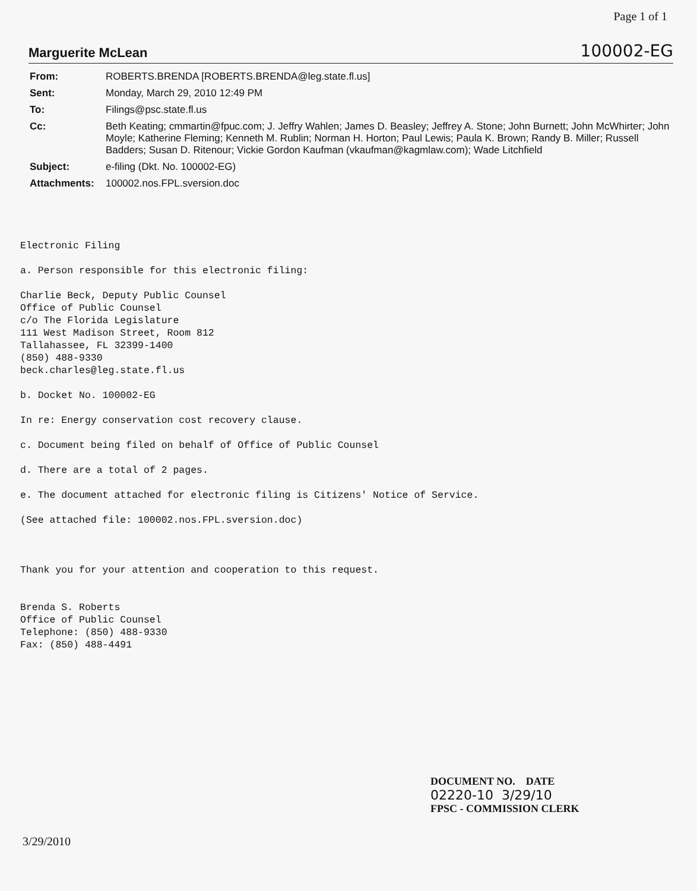Page 1 of 1
Marguerite McLean 100002-EG
| From: | ROBERTS.BRENDA [ROBERTS.BRENDA@leg.state.fl.us] |
| Sent: | Monday, March 29, 2010 12:49 PM |
| To: | Filings@psc.state.fl.us |
| Cc: | Beth Keating; cmmartin@fpuc.com; J. Jeffry Wahlen; James D. Beasley; Jeffrey A. Stone; John Burnett; John McWhirter; John Moyle; Katherine Fleming; Kenneth M. Rublin; Norman H. Horton; Paul Lewis; Paula K. Brown; Randy B. Miller; Russell Badders; Susan D. Ritenour; Vickie Gordon Kaufman (vkaufman@kagmlaw.com); Wade Litchfield |
| Subject: | e-filing (Dkt. No. 100002-EG) |
| Attachments: | 100002.nos.FPL.sversion.doc |
Electronic Filing

a. Person responsible for this electronic filing:

Charlie Beck, Deputy Public Counsel
Office of Public Counsel
c/o The Florida Legislature
111 West Madison Street, Room 812
Tallahassee, FL 32399-1400
(850) 488-9330
beck.charles@leg.state.fl.us

b. Docket No. 100002-EG

In re: Energy conservation cost recovery clause.

c. Document being filed on behalf of Office of Public Counsel

d. There are a total of 2 pages.

e. The document attached for electronic filing is Citizens' Notice of Service.

(See attached file: 100002.nos.FPL.sversion.doc)



Thank you for your attention and cooperation to this request.


Brenda S. Roberts
Office of Public Counsel
Telephone: (850) 488-9330
Fax: (850) 488-4491
DOCUMENT NO. DATE
02220-10 3/29/10
FPSC - COMMISSION CLERK
3/29/2010